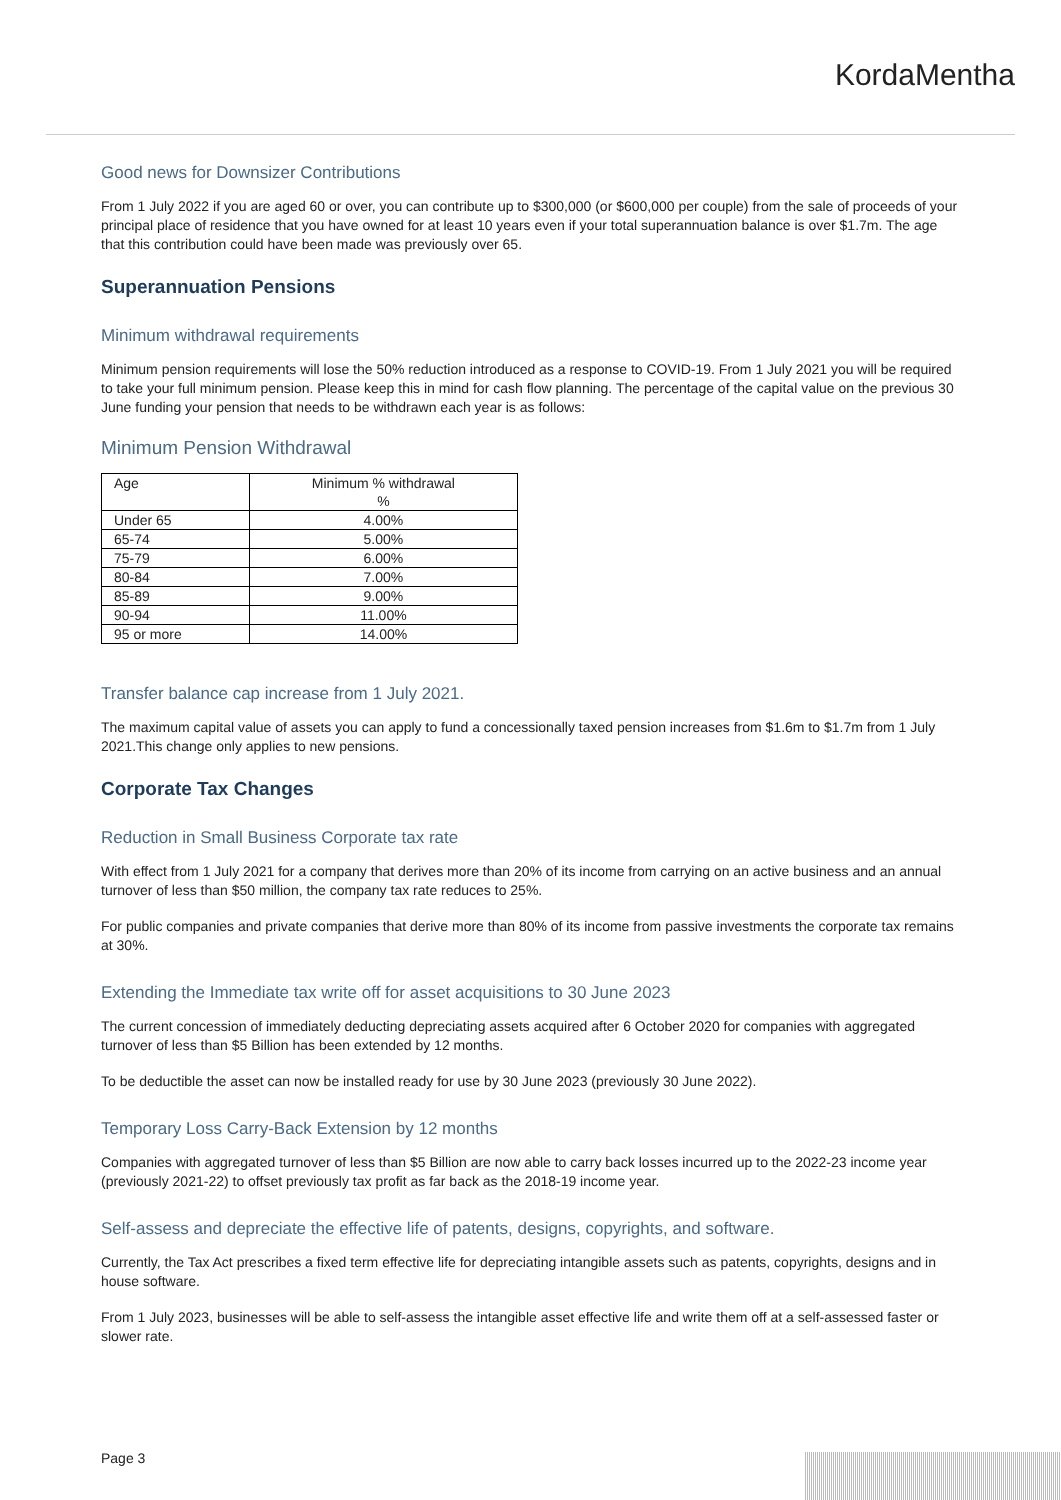KordaMentha
Good news for Downsizer Contributions
From 1 July 2022 if you are aged 60 or over, you can contribute up to $300,000 (or $600,000 per couple) from the sale of proceeds of your principal place of residence that you have owned for at least 10 years even if your total superannuation balance is over $1.7m. The age that this contribution could have been made was previously over 65.
Superannuation Pensions
Minimum withdrawal requirements
Minimum pension requirements will lose the 50% reduction introduced as a response to COVID-19. From 1 July 2021 you will be required to take your full minimum pension. Please keep this in mind for cash flow planning. The percentage of the capital value on the previous 30 June funding your pension that needs to be withdrawn each year is as follows:
Minimum Pension Withdrawal
| Age | Minimum % withdrawal % |
| --- | --- |
| Under 65 | 4.00% |
| 65-74 | 5.00% |
| 75-79 | 6.00% |
| 80-84 | 7.00% |
| 85-89 | 9.00% |
| 90-94 | 11.00% |
| 95 or more | 14.00% |
Transfer balance cap increase from 1 July 2021.
The maximum capital value of assets you can apply to fund a concessionally taxed pension increases from $1.6m to $1.7m from 1 July 2021.This change only applies to new pensions.
Corporate Tax Changes
Reduction in Small Business Corporate tax rate
With effect from 1 July 2021 for a company that derives more than 20% of its income from carrying on an active business and an annual turnover of less than $50 million, the company tax rate reduces to 25%.
For public companies and private companies that derive more than 80% of its income from passive investments the corporate tax remains at 30%.
Extending the Immediate tax write off for asset acquisitions to 30 June 2023
The current concession of immediately deducting depreciating assets acquired after 6 October 2020 for companies with aggregated turnover of less than $5 Billion has been extended by 12 months.
To be deductible the asset can now be installed ready for use by 30 June 2023 (previously 30 June 2022).
Temporary Loss Carry-Back Extension by 12 months
Companies with aggregated turnover of less than $5 Billion are now able to carry back losses incurred up to the 2022-23 income year (previously 2021-22) to offset previously tax profit as far back as the 2018-19 income year.
Self-assess and depreciate the effective life of patents, designs, copyrights, and software.
Currently, the Tax Act prescribes a fixed term effective life for depreciating intangible assets such as patents, copyrights, designs and in house software.
From 1 July 2023, businesses will be able to self-assess the intangible asset effective life and write them off at a self-assessed faster or slower rate.
Page 3